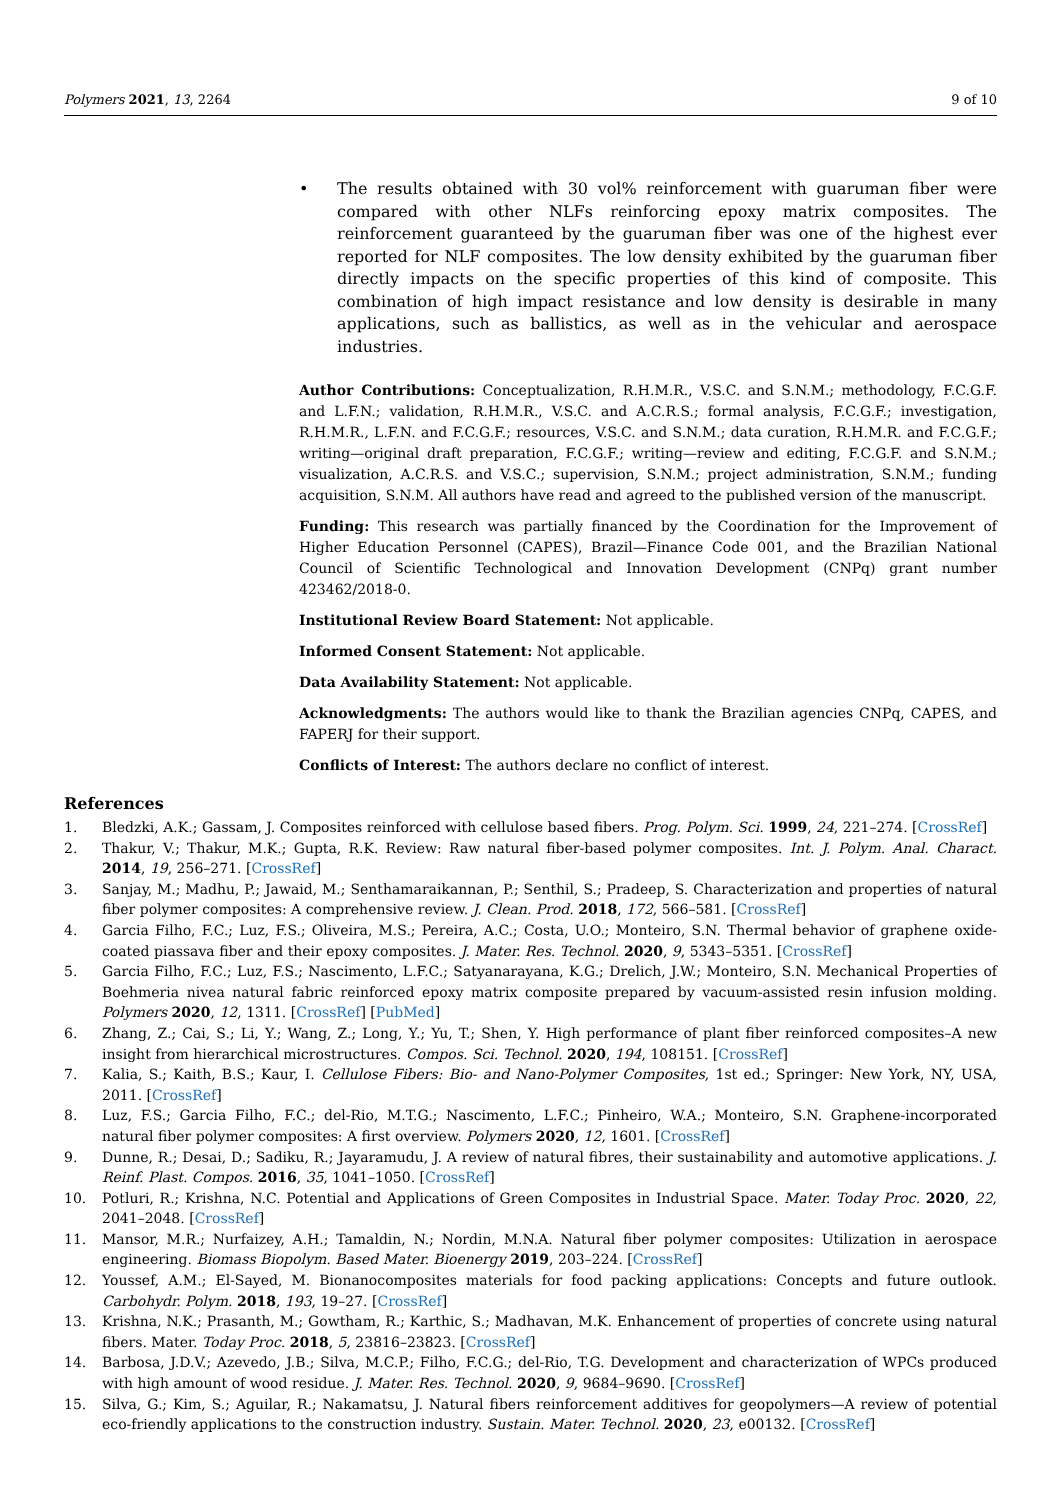Polymers 2021, 13, 2264 9 of 10
• The results obtained with 30 vol% reinforcement with guaruman fiber were compared with other NLFs reinforcing epoxy matrix composites. The reinforcement guaranteed by the guaruman fiber was one of the highest ever reported for NLF composites. The low density exhibited by the guaruman fiber directly impacts on the specific properties of this kind of composite. This combination of high impact resistance and low density is desirable in many applications, such as ballistics, as well as in the vehicular and aerospace industries.
Author Contributions: Conceptualization, R.H.M.R., V.S.C. and S.N.M.; methodology, F.C.G.F. and L.F.N.; validation, R.H.M.R., V.S.C. and A.C.R.S.; formal analysis, F.C.G.F.; investigation, R.H.M.R., L.F.N. and F.C.G.F.; resources, V.S.C. and S.N.M.; data curation, R.H.M.R. and F.C.G.F.; writing—original draft preparation, F.C.G.F.; writing—review and editing, F.C.G.F. and S.N.M.; visualization, A.C.R.S. and V.S.C.; supervision, S.N.M.; project administration, S.N.M.; funding acquisition, S.N.M. All authors have read and agreed to the published version of the manuscript.
Funding: This research was partially financed by the Coordination for the Improvement of Higher Education Personnel (CAPES), Brazil—Finance Code 001, and the Brazilian National Council of Scientific Technological and Innovation Development (CNPq) grant number 423462/2018-0.
Institutional Review Board Statement: Not applicable.
Informed Consent Statement: Not applicable.
Data Availability Statement: Not applicable.
Acknowledgments: The authors would like to thank the Brazilian agencies CNPq, CAPES, and FAPERJ for their support.
Conflicts of Interest: The authors declare no conflict of interest.
References
1. Bledzki, A.K.; Gassam, J. Composites reinforced with cellulose based fibers. Prog. Polym. Sci. 1999, 24, 221–274. [CrossRef]
2. Thakur, V.; Thakur, M.K.; Gupta, R.K. Review: Raw natural fiber-based polymer composites. Int. J. Polym. Anal. Charact. 2014, 19, 256–271. [CrossRef]
3. Sanjay, M.; Madhu, P.; Jawaid, M.; Senthamaraikannan, P.; Senthil, S.; Pradeep, S. Characterization and properties of natural fiber polymer composites: A comprehensive review. J. Clean. Prod. 2018, 172, 566–581. [CrossRef]
4. Garcia Filho, F.C.; Luz, F.S.; Oliveira, M.S.; Pereira, A.C.; Costa, U.O.; Monteiro, S.N. Thermal behavior of graphene oxide-coated piassava fiber and their epoxy composites. J. Mater. Res. Technol. 2020, 9, 5343–5351. [CrossRef]
5. Garcia Filho, F.C.; Luz, F.S.; Nascimento, L.F.C.; Satyanarayana, K.G.; Drelich, J.W.; Monteiro, S.N. Mechanical Properties of Boehmeria nivea natural fabric reinforced epoxy matrix composite prepared by vacuum-assisted resin infusion molding. Polymers 2020, 12, 1311. [CrossRef] [PubMed]
6. Zhang, Z.; Cai, S.; Li, Y.; Wang, Z.; Long, Y.; Yu, T.; Shen, Y. High performance of plant fiber reinforced composites–A new insight from hierarchical microstructures. Compos. Sci. Technol. 2020, 194, 108151. [CrossRef]
7. Kalia, S.; Kaith, B.S.; Kaur, I. Cellulose Fibers: Bio- and Nano-Polymer Composites, 1st ed.; Springer: New York, NY, USA, 2011. [CrossRef]
8. Luz, F.S.; Garcia Filho, F.C.; del-Rio, M.T.G.; Nascimento, L.F.C.; Pinheiro, W.A.; Monteiro, S.N. Graphene-incorporated natural fiber polymer composites: A first overview. Polymers 2020, 12, 1601. [CrossRef]
9. Dunne, R.; Desai, D.; Sadiku, R.; Jayaramudu, J. A review of natural fibres, their sustainability and automotive applications. J. Reinf. Plast. Compos. 2016, 35, 1041–1050. [CrossRef]
10. Potluri, R.; Krishna, N.C. Potential and Applications of Green Composites in Industrial Space. Mater. Today Proc. 2020, 22, 2041–2048. [CrossRef]
11. Mansor, M.R.; Nurfaizey, A.H.; Tamaldin, N.; Nordin, M.N.A. Natural fiber polymer composites: Utilization in aerospace engineering. Biomass Biopolym. Based Mater. Bioenergy 2019, 203–224. [CrossRef]
12. Youssef, A.M.; El-Sayed, M. Bionanocomposites materials for food packing applications: Concepts and future outlook. Carbohydr. Polym. 2018, 193, 19–27. [CrossRef]
13. Krishna, N.K.; Prasanth, M.; Gowtham, R.; Karthic, S.; Madhavan, M.K. Enhancement of properties of concrete using natural fibers. Mater. Today Proc. 2018, 5, 23816–23823. [CrossRef]
14. Barbosa, J.D.V.; Azevedo, J.B.; Silva, M.C.P.; Filho, F.C.G.; del-Rio, T.G. Development and characterization of WPCs produced with high amount of wood residue. J. Mater. Res. Technol. 2020, 9, 9684–9690. [CrossRef]
15. Silva, G.; Kim, S.; Aguilar, R.; Nakamatsu, J. Natural fibers reinforcement additives for geopolymers—A review of potential eco-friendly applications to the construction industry. Sustain. Mater. Technol. 2020, 23, e00132. [CrossRef]